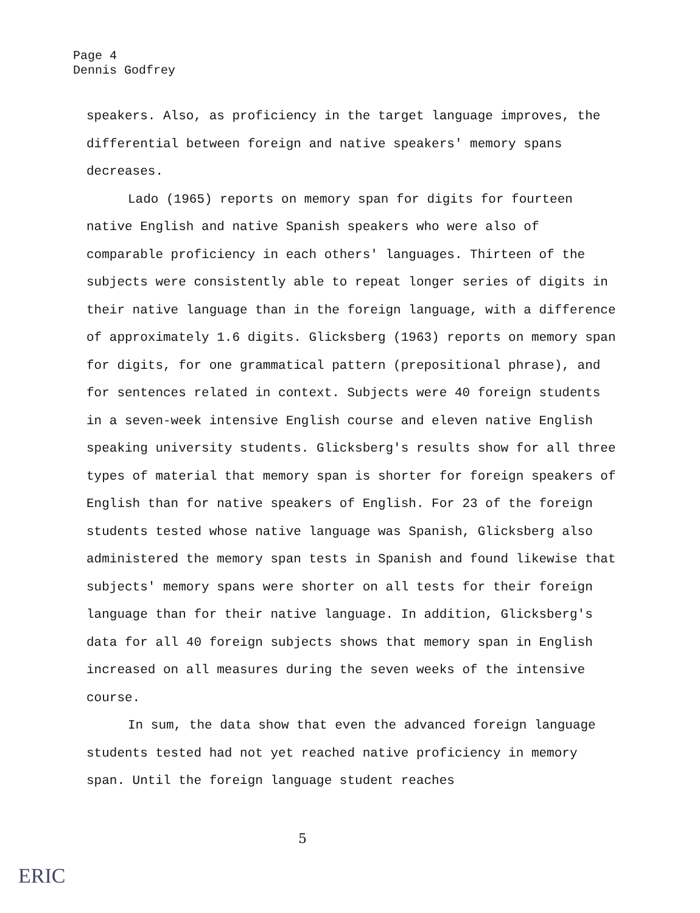Page 4
Dennis Godfrey
speakers. Also, as proficiency in the target language improves, the differential between foreign and native speakers' memory spans decreases.
Lado (1965) reports on memory span for digits for fourteen native English and native Spanish speakers who were also of comparable proficiency in each others' languages. Thirteen of the subjects were consistently able to repeat longer series of digits in their native language than in the foreign language, with a difference of approximately 1.6 digits. Glicksberg (1963) reports on memory span for digits, for one grammatical pattern (prepositional phrase), and for sentences related in context. Subjects were 40 foreign students in a seven-week intensive English course and eleven native English speaking university students. Glicksberg's results show for all three types of material that memory span is shorter for foreign speakers of English than for native speakers of English. For 23 of the foreign students tested whose native language was Spanish, Glicksberg also administered the memory span tests in Spanish and found likewise that subjects' memory spans were shorter on all tests for their foreign language than for their native language. In addition, Glicksberg's data for all 40 foreign subjects shows that memory span in English increased on all measures during the seven weeks of the intensive course.
In sum, the data show that even the advanced foreign language students tested had not yet reached native proficiency in memory span. Until the foreign language student reaches
5
ERIC